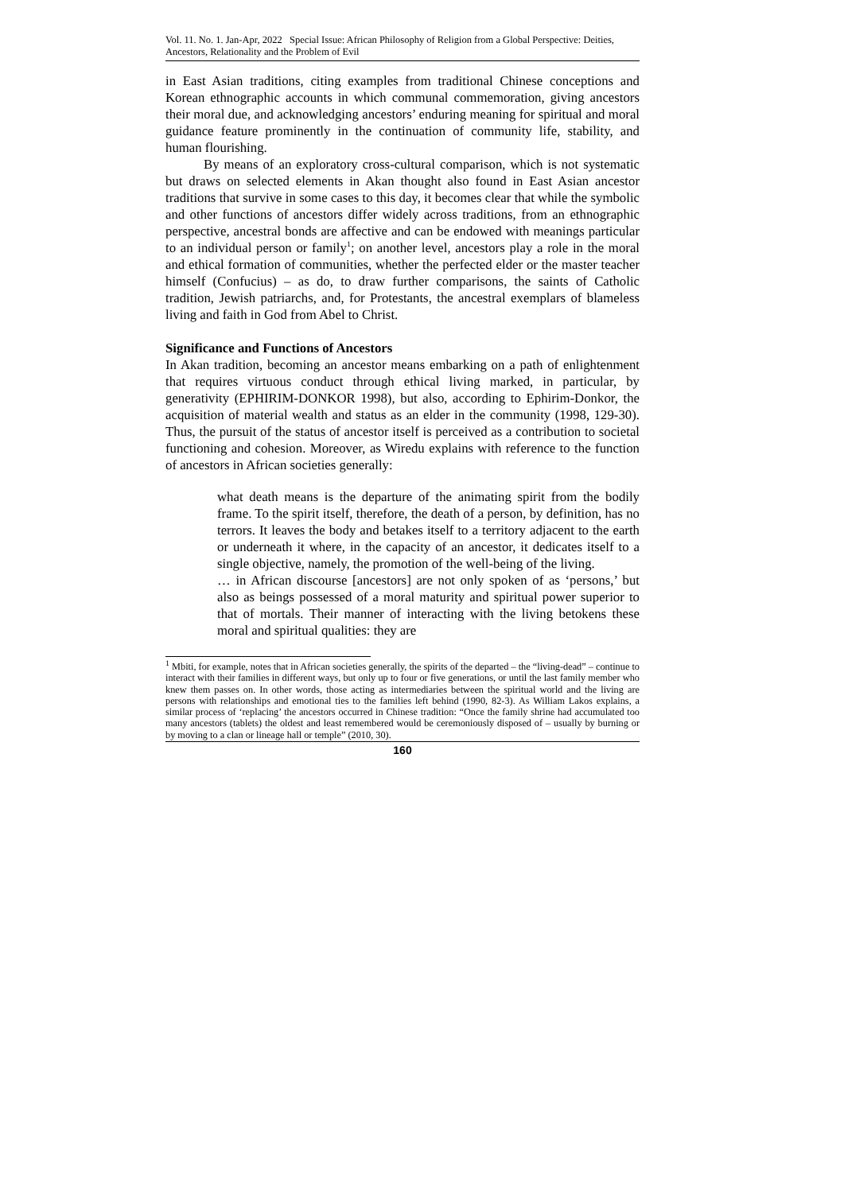Vol. 11. No. 1. Jan-Apr, 2022 Special Issue: African Philosophy of Religion from a Global Perspective: Deities, Ancestors, Relationality and the Problem of Evil
in East Asian traditions, citing examples from traditional Chinese conceptions and Korean ethnographic accounts in which communal commemoration, giving ancestors their moral due, and acknowledging ancestors’ enduring meaning for spiritual and moral guidance feature prominently in the continuation of community life, stability, and human flourishing.
By means of an exploratory cross-cultural comparison, which is not systematic but draws on selected elements in Akan thought also found in East Asian ancestor traditions that survive in some cases to this day, it becomes clear that while the symbolic and other functions of ancestors differ widely across traditions, from an ethnographic perspective, ancestral bonds are affective and can be endowed with meanings particular to an individual person or family<sup>1</sup>; on another level, ancestors play a role in the moral and ethical formation of communities, whether the perfected elder or the master teacher himself (Confucius) – as do, to draw further comparisons, the saints of Catholic tradition, Jewish patriarchs, and, for Protestants, the ancestral exemplars of blameless living and faith in God from Abel to Christ.
Significance and Functions of Ancestors
In Akan tradition, becoming an ancestor means embarking on a path of enlightenment that requires virtuous conduct through ethical living marked, in particular, by generativity (EPHIRIM-DONKOR 1998), but also, according to Ephirim-Donkor, the acquisition of material wealth and status as an elder in the community (1998, 129-30). Thus, the pursuit of the status of ancestor itself is perceived as a contribution to societal functioning and cohesion. Moreover, as Wiredu explains with reference to the function of ancestors in African societies generally:
what death means is the departure of the animating spirit from the bodily frame. To the spirit itself, therefore, the death of a person, by definition, has no terrors. It leaves the body and betakes itself to a territory adjacent to the earth or underneath it where, in the capacity of an ancestor, it dedicates itself to a single objective, namely, the promotion of the well-being of the living.
… in African discourse [ancestors] are not only spoken of as ‘persons,’ but also as beings possessed of a moral maturity and spiritual power superior to that of mortals. Their manner of interacting with the living betokens these moral and spiritual qualities: they are
<sup>1</sup> Mbiti, for example, notes that in African societies generally, the spirits of the departed – the “living-dead” – continue to interact with their families in different ways, but only up to four or five generations, or until the last family member who knew them passes on. In other words, those acting as intermediaries between the spiritual world and the living are persons with relationships and emotional ties to the families left behind (1990, 82-3). As William Lakos explains, a similar process of ‘replacing’ the ancestors occurred in Chinese tradition: “Once the family shrine had accumulated too many ancestors (tablets) the oldest and least remembered would be ceremoniously disposed of – usually by burning or by moving to a clan or lineage hall or temple” (2010, 30).
160